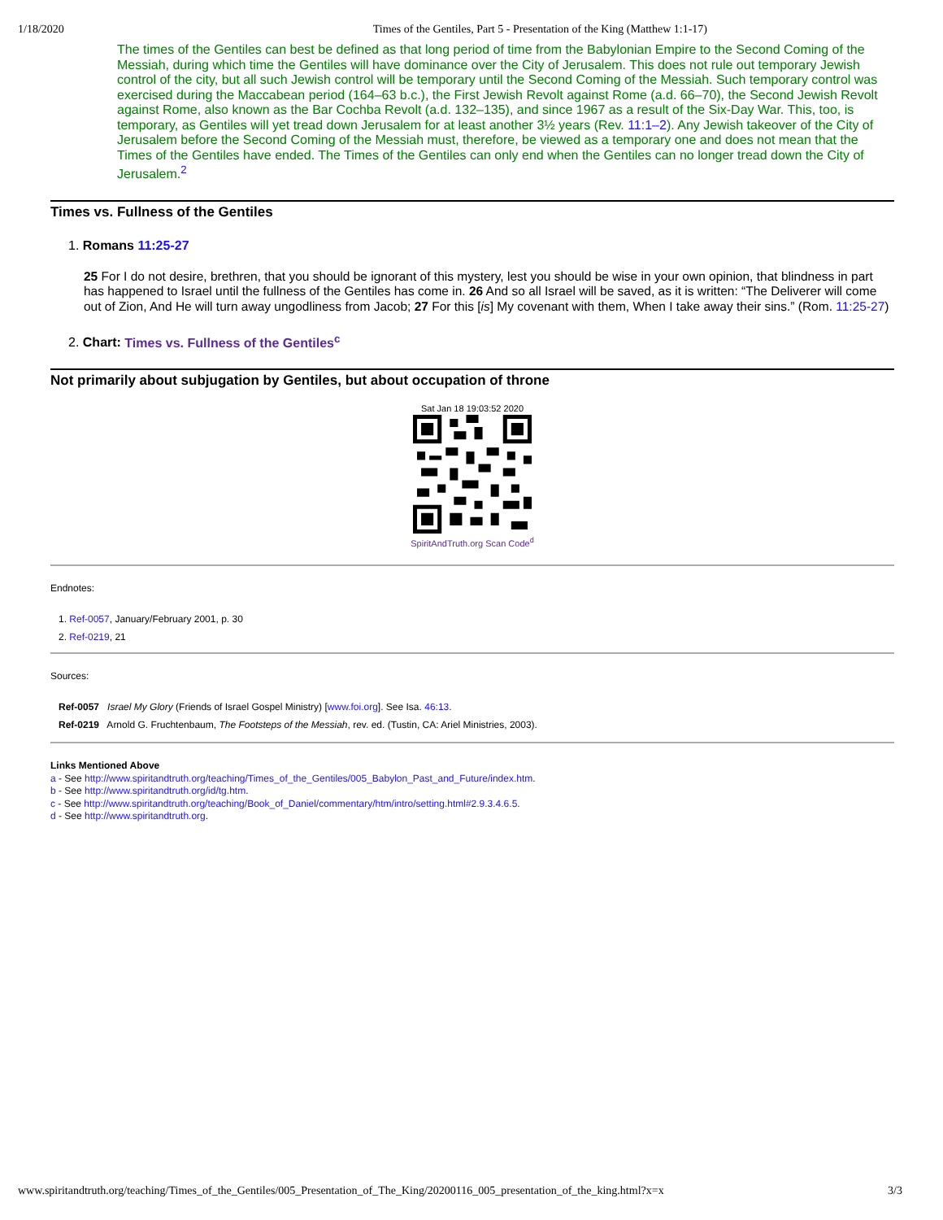1/18/2020 Times of the Gentiles, Part 5 - Presentation of the King (Matthew 1:1-17)
The times of the Gentiles can best be defined as that long period of time from the Babylonian Empire to the Second Coming of the Messiah, during which time the Gentiles will have dominance over the City of Jerusalem. This does not rule out temporary Jewish control of the city, but all such Jewish control will be temporary until the Second Coming of the Messiah. Such temporary control was exercised during the Maccabean period (164–63 b.c.), the First Jewish Revolt against Rome (a.d. 66–70), the Second Jewish Revolt against Rome, also known as the Bar Cochba Revolt (a.d. 132–135), and since 1967 as a result of the Six-Day War. This, too, is temporary, as Gentiles will yet tread down Jerusalem for at least another 3½ years (Rev. 11:1–2). Any Jewish takeover of the City of Jerusalem before the Second Coming of the Messiah must, therefore, be viewed as a temporary one and does not mean that the Times of the Gentiles have ended. The Times of the Gentiles can only end when the Gentiles can no longer tread down the City of Jerusalem.<sup>2</sup>
Times vs. Fullness of the Gentiles
1. Romans 11:25-27
25 For I do not desire, brethren, that you should be ignorant of this mystery, lest you should be wise in your own opinion, that blindness in part has happened to Israel until the fullness of the Gentiles has come in. 26 And so all Israel will be saved, as it is written: “The Deliverer will come out of Zion, And He will turn away ungodliness from Jacob; 27 For this [is] My covenant with them, When I take away their sins.” (Rom. 11:25-27)
2. Chart: Times vs. Fullness of the Gentiles<sup>c</sup>
Not primarily about subjugation by Gentiles, but about occupation of throne
Sat Jan 18 19:03:52 2020
SpiritAndTruth.org Scan Code<sup>d</sup>
Endnotes:
1. Ref-0057, January/February 2001, p. 30
2. Ref-0219, 21
Sources:
Ref-0057 Israel My Glory (Friends of Israel Gospel Ministry) [www.foi.org]. See Isa. 46:13.
Ref-0219 Arnold G. Fruchtenbaum, The Footsteps of the Messiah, rev. ed. (Tustin, CA: Ariel Ministries, 2003).
Links Mentioned Above
a - See http://www.spiritandtruth.org/teaching/Times_of_the_Gentiles/005_Babylon_Past_and_Future/index.htm.
b - See http://www.spiritandtruth.org/id/tg.htm.
c - See http://www.spiritandtruth.org/teaching/Book_of_Daniel/commentary/htm/intro/setting.html#2.9.3.4.6.5.
d - See http://www.spiritandtruth.org.
www.spiritandtruth.org/teaching/Times_of_the_Gentiles/005_Presentation_of_The_King/20200116_005_presentation_of_the_king.html?x=x 3/3